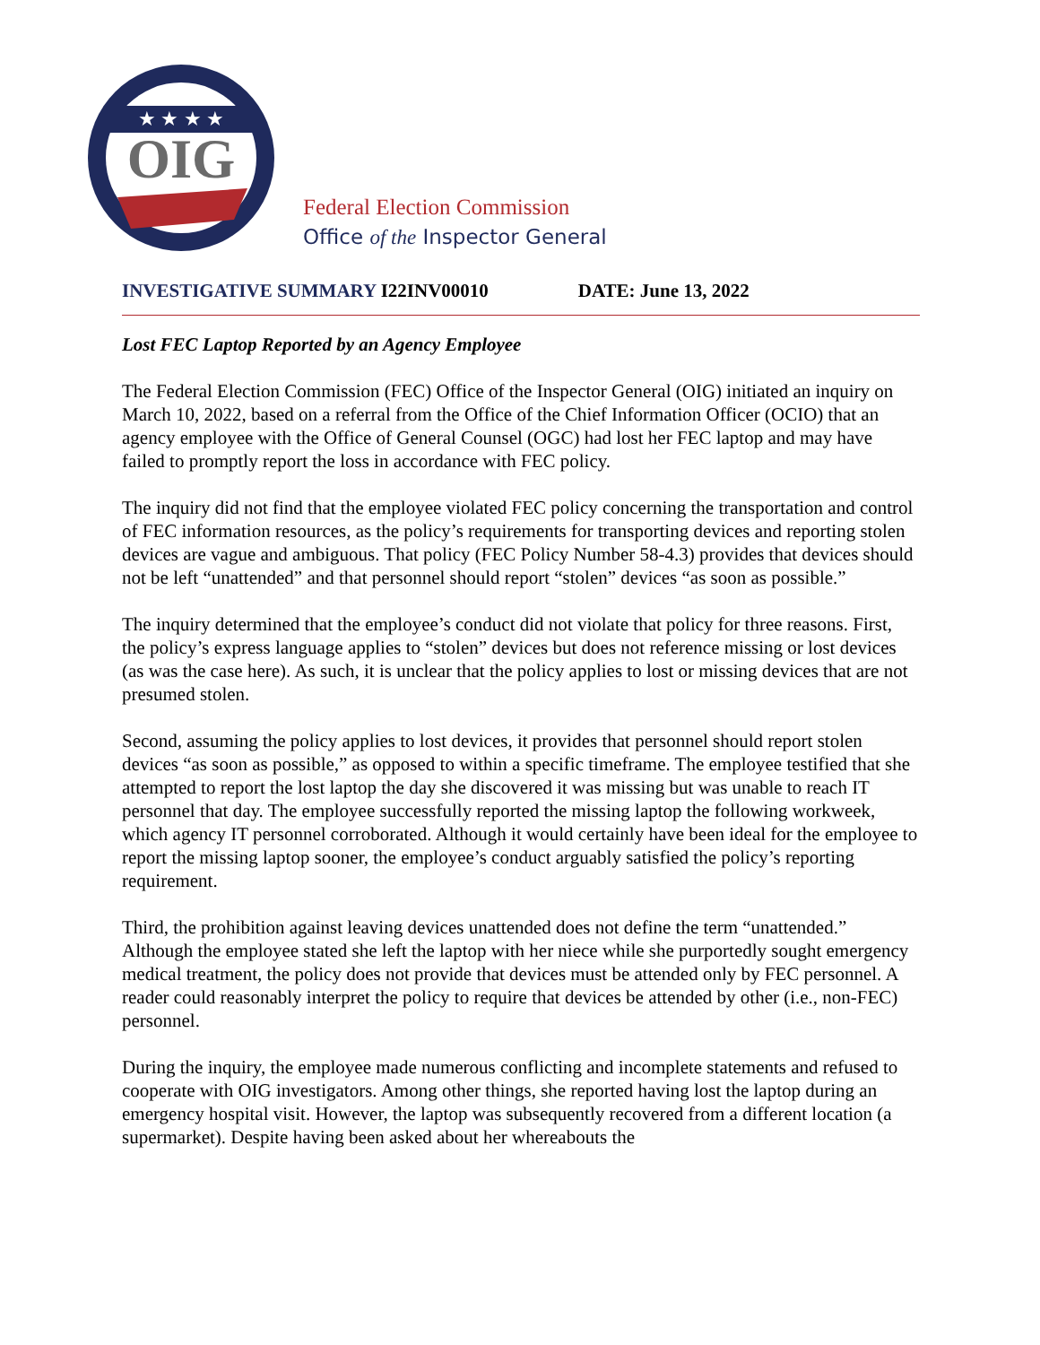★ ★ ★ ★
OIG
Federal Election Commission
Office of the Inspector General
INVESTIGATIVE SUMMARY I22INV00010 DATE: June 13, 2022
Lost FEC Laptop Reported by an Agency Employee
The Federal Election Commission (FEC) Office of the Inspector General (OIG) initiated an inquiry on March 10, 2022, based on a referral from the Office of the Chief Information Officer (OCIO) that an agency employee with the Office of General Counsel (OGC) had lost her FEC laptop and may have failed to promptly report the loss in accordance with FEC policy.
The inquiry did not find that the employee violated FEC policy concerning the transportation and control of FEC information resources, as the policy’s requirements for transporting devices and reporting stolen devices are vague and ambiguous. That policy (FEC Policy Number 58-4.3) provides that devices should not be left “unattended” and that personnel should report “stolen” devices “as soon as possible.”
The inquiry determined that the employee’s conduct did not violate that policy for three reasons. First, the policy’s express language applies to “stolen” devices but does not reference missing or lost devices (as was the case here). As such, it is unclear that the policy applies to lost or missing devices that are not presumed stolen.
Second, assuming the policy applies to lost devices, it provides that personnel should report stolen devices “as soon as possible,” as opposed to within a specific timeframe. The employee testified that she attempted to report the lost laptop the day she discovered it was missing but was unable to reach IT personnel that day. The employee successfully reported the missing laptop the following workweek, which agency IT personnel corroborated. Although it would certainly have been ideal for the employee to report the missing laptop sooner, the employee’s conduct arguably satisfied the policy’s reporting requirement.
Third, the prohibition against leaving devices unattended does not define the term “unattended.” Although the employee stated she left the laptop with her niece while she purportedly sought emergency medical treatment, the policy does not provide that devices must be attended only by FEC personnel. A reader could reasonably interpret the policy to require that devices be attended by other (i.e., non-FEC) personnel.
During the inquiry, the employee made numerous conflicting and incomplete statements and refused to cooperate with OIG investigators. Among other things, she reported having lost the laptop during an emergency hospital visit. However, the laptop was subsequently recovered from a different location (a supermarket). Despite having been asked about her whereabouts the